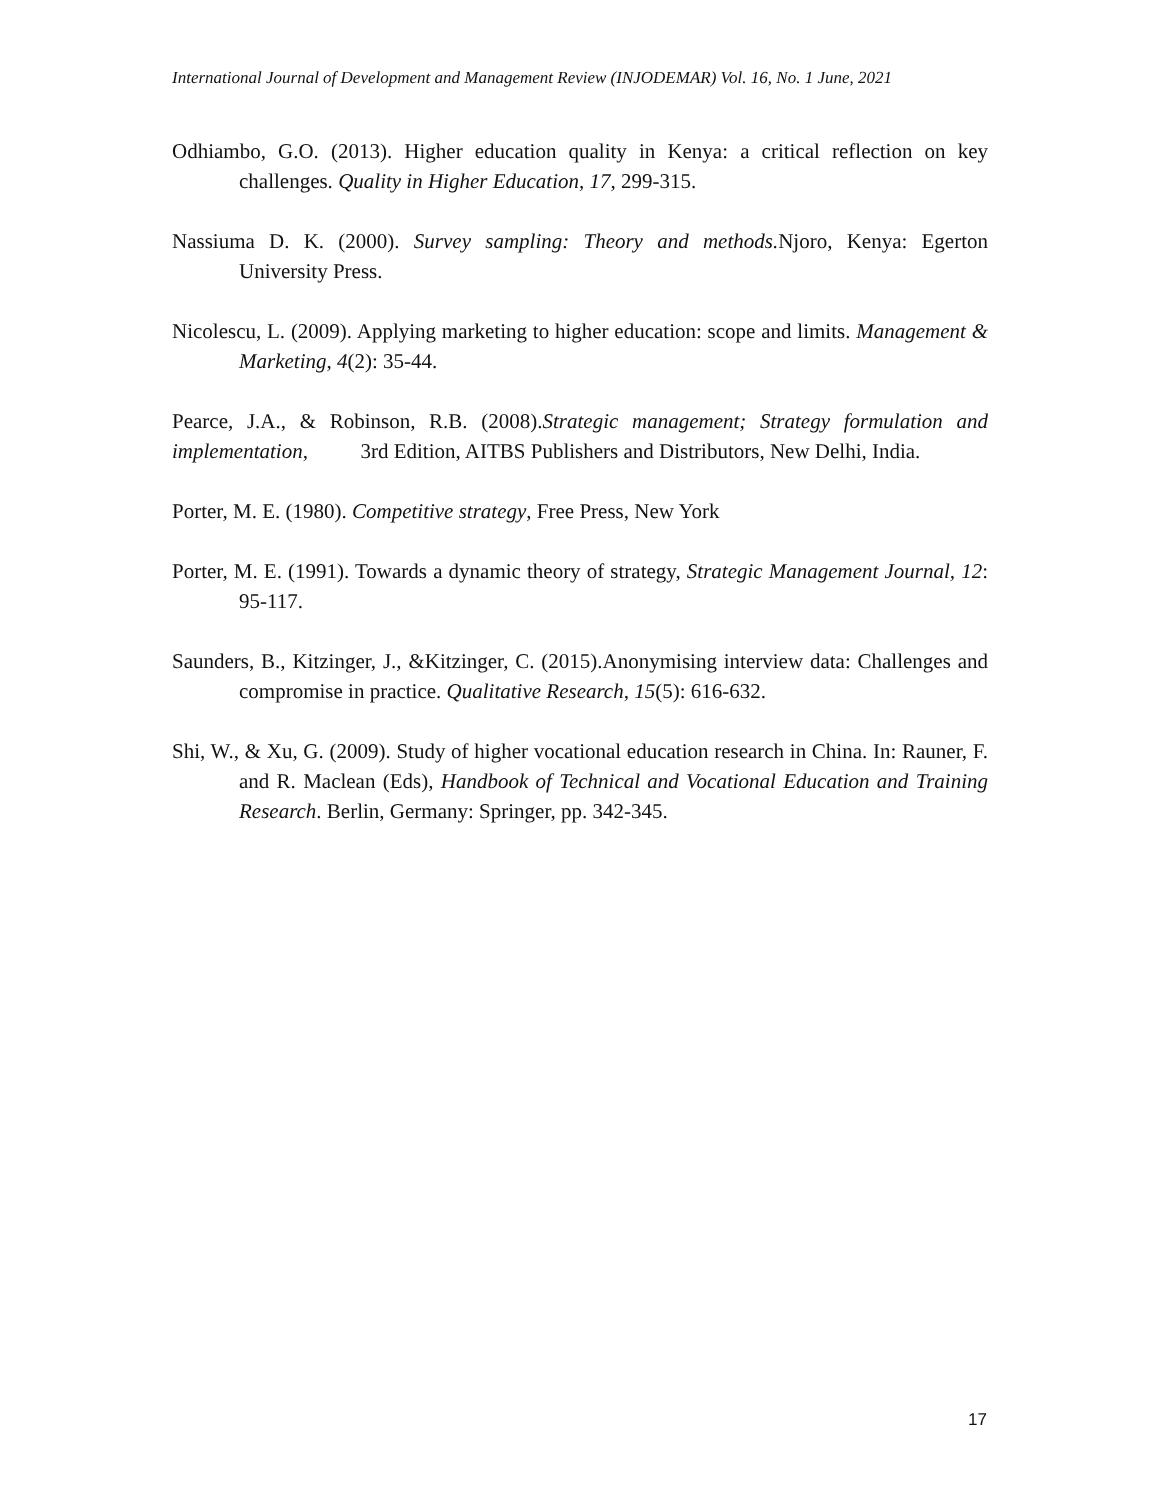International Journal of Development and Management Review (INJODEMAR) Vol. 16, No. 1 June, 2021
Odhiambo, G.O. (2013). Higher education quality in Kenya: a critical reflection on key challenges. Quality in Higher Education, 17, 299-315.
Nassiuma D. K. (2000). Survey sampling: Theory and methods. Njoro, Kenya: Egerton University Press.
Nicolescu, L. (2009). Applying marketing to higher education: scope and limits. Management & Marketing, 4(2): 35-44.
Pearce, J.A., & Robinson, R.B. (2008).Strategic management; Strategy formulation and implementation, 3rd Edition, AITBS Publishers and Distributors, New Delhi, India.
Porter, M. E. (1980). Competitive strategy, Free Press, New York
Porter, M. E. (1991). Towards a dynamic theory of strategy, Strategic Management Journal, 12: 95-117.
Saunders, B., Kitzinger, J., &Kitzinger, C. (2015).Anonymising interview data: Challenges and compromise in practice. Qualitative Research, 15(5): 616-632.
Shi, W., & Xu, G. (2009). Study of higher vocational education research in China. In: Rauner, F. and R. Maclean (Eds), Handbook of Technical and Vocational Education and Training Research. Berlin, Germany: Springer, pp. 342-345.
17